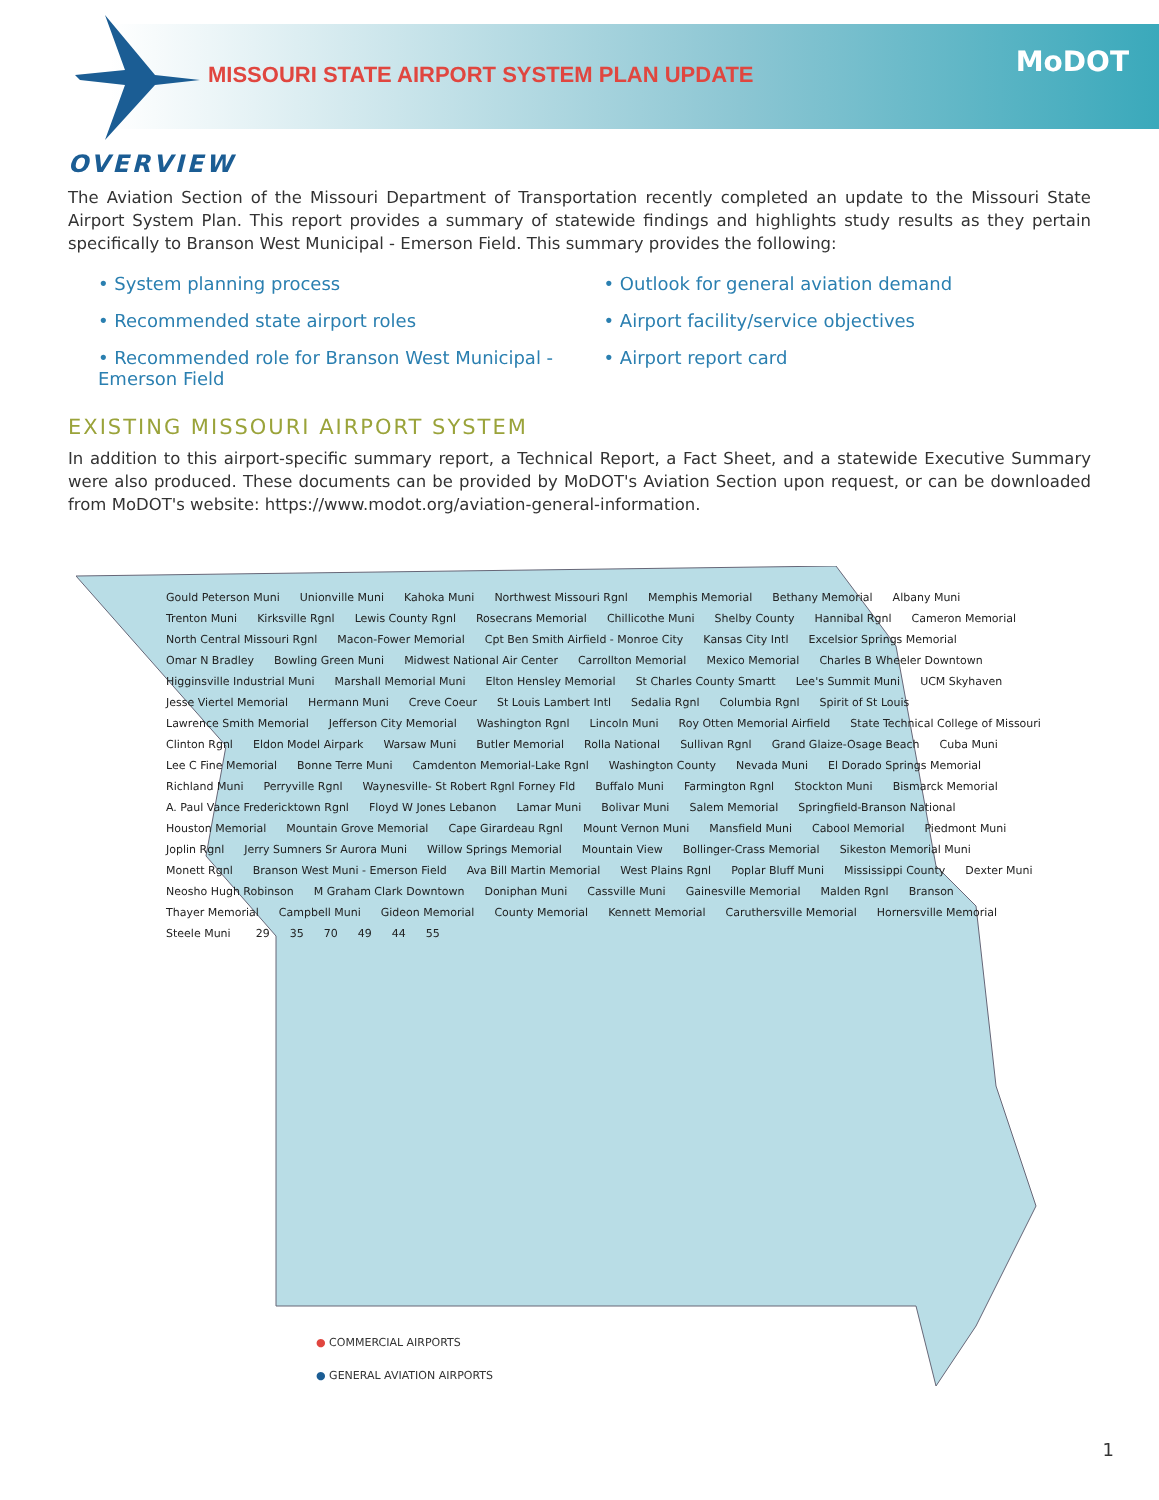MISSOURI STATE AIRPORT SYSTEM PLAN UPDATE
MoDOT
OVERVIEW
The Aviation Section of the Missouri Department of Transportation recently completed an update to the Missouri State Airport System Plan. This report provides a summary of statewide findings and highlights study results as they pertain specifically to Branson West Municipal - Emerson Field. This summary provides the following:
• System planning process
• Recommended state airport roles
• Recommended role for Branson West Municipal - Emerson Field
• Outlook for general aviation demand
• Airport facility/service objectives
• Airport report card
EXISTING MISSOURI AIRPORT SYSTEM
In addition to this airport-specific summary report, a Technical Report, a Fact Sheet, and a statewide Executive Summary were also produced. These documents can be provided by MoDOT's Aviation Section upon request, or can be downloaded from MoDOT's website: https://www.modot.org/aviation-general-information.
Gould Peterson Muni Unionville Muni Kahoka Muni Northwest Missouri Rgnl Memphis Memorial Bethany Memorial Albany Muni Trenton Muni Kirksville Rgnl Lewis County Rgnl Rosecrans Memorial Chillicothe Muni Shelby County Hannibal Rgnl Cameron Memorial North Central Missouri Rgnl Macon-Fower Memorial Cpt Ben Smith Airfield - Monroe City Kansas City Intl Excelsior Springs Memorial Omar N Bradley Bowling Green Muni Midwest National Air Center Carrollton Memorial Mexico Memorial Charles B Wheeler Downtown Higginsville Industrial Muni Marshall Memorial Muni Elton Hensley Memorial St Charles County Smartt Lee's Summit Muni UCM Skyhaven Jesse Viertel Memorial Hermann Muni Creve Coeur St Louis Lambert Intl Sedalia Rgnl Columbia Rgnl Spirit of St Louis Lawrence Smith Memorial Jefferson City Memorial Washington Rgnl Lincoln Muni Roy Otten Memorial Airfield State Technical College of Missouri Clinton Rgnl Eldon Model Airpark Warsaw Muni Butler Memorial Rolla National Sullivan Rgnl Grand Glaize-Osage Beach Cuba Muni Lee C Fine Memorial Bonne Terre Muni Camdenton Memorial-Lake Rgnl Washington County Nevada Muni El Dorado Springs Memorial Richland Muni Perryville Rgnl Waynesville- St Robert Rgnl Forney Fld Buffalo Muni Farmington Rgnl Stockton Muni Bismarck Memorial A. Paul Vance Fredericktown Rgnl Floyd W Jones Lebanon Lamar Muni Bolivar Muni Salem Memorial Springfield-Branson National Houston Memorial Mountain Grove Memorial Cape Girardeau Rgnl Mount Vernon Muni Mansfield Muni Cabool Memorial Piedmont Muni Joplin Rgnl Jerry Sumners Sr Aurora Muni Willow Springs Memorial Mountain View Bollinger-Crass Memorial Sikeston Memorial Muni Monett Rgnl Branson West Muni - Emerson Field Ava Bill Martin Memorial West Plains Rgnl Poplar Bluff Muni Mississippi County Dexter Muni Neosho Hugh Robinson M Graham Clark Downtown Doniphan Muni Cassville Muni Gainesville Memorial Malden Rgnl Branson Thayer Memorial Campbell Muni Gideon Memorial County Memorial Kennett Memorial Caruthersville Memorial Hornersville Memorial Steele Muni 29 35 70 49 44 55
● COMMERCIAL AIRPORTS
● GENERAL AVIATION AIRPORTS
1